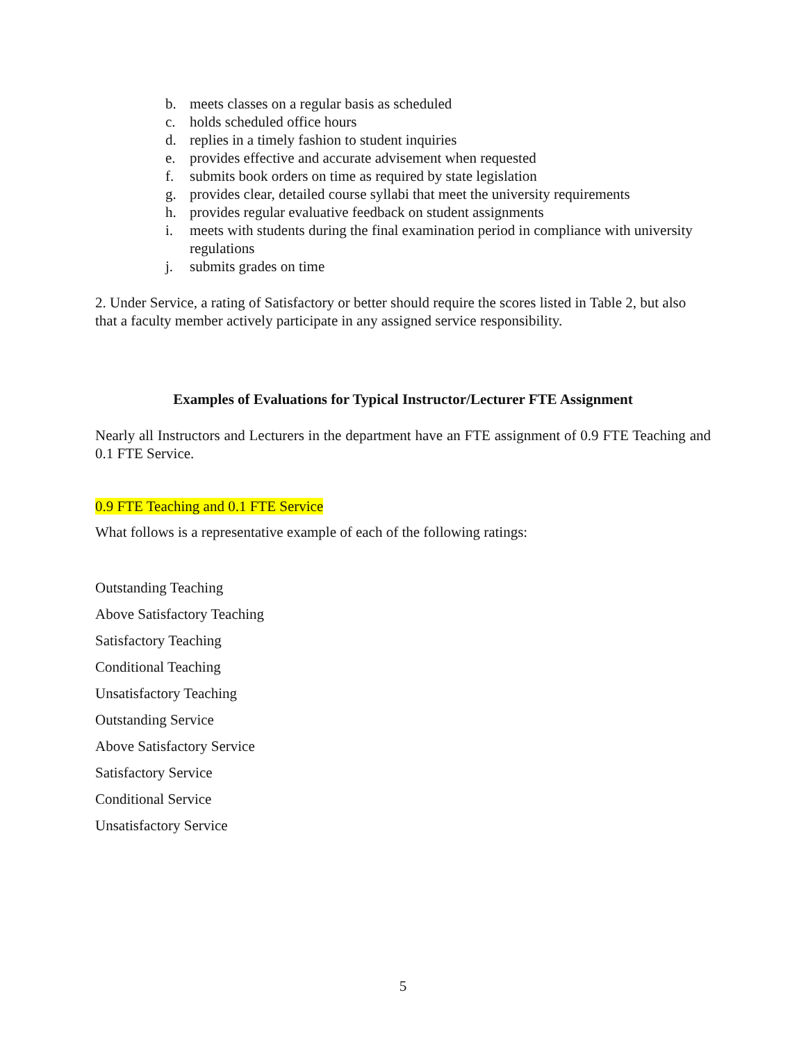b. meets classes on a regular basis as scheduled
c. holds scheduled office hours
d. replies in a timely fashion to student inquiries
e. provides effective and accurate advisement when requested
f. submits book orders on time as required by state legislation
g. provides clear, detailed course syllabi that meet the university requirements
h. provides regular evaluative feedback on student assignments
i. meets with students during the final examination period in compliance with university regulations
j. submits grades on time
2. Under Service, a rating of Satisfactory or better should require the scores listed in Table 2, but also that a faculty member actively participate in any assigned service responsibility.
Examples of Evaluations for Typical Instructor/Lecturer FTE Assignment
Nearly all Instructors and Lecturers in the department have an FTE assignment of 0.9 FTE Teaching and 0.1 FTE Service.
0.9 FTE Teaching and 0.1 FTE Service
What follows is a representative example of each of the following ratings:
Outstanding Teaching
Above Satisfactory Teaching
Satisfactory Teaching
Conditional Teaching
Unsatisfactory Teaching
Outstanding Service
Above Satisfactory Service
Satisfactory Service
Conditional Service
Unsatisfactory Service
5